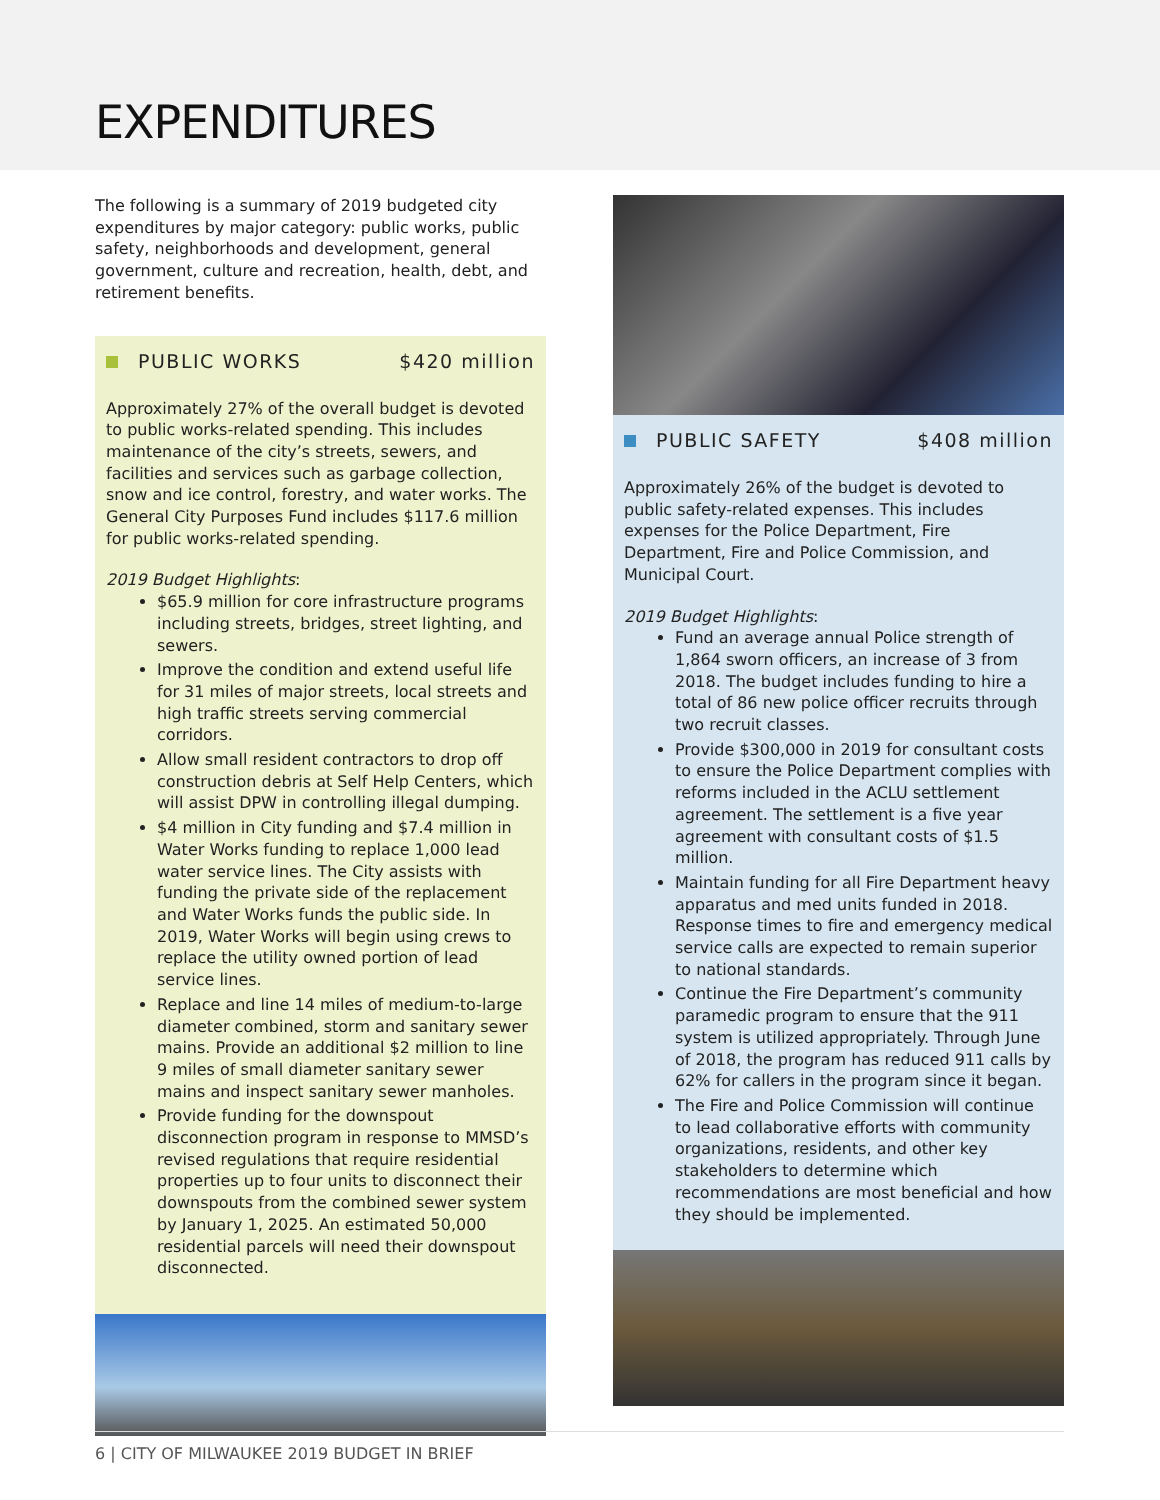EXPENDITURES
The following is a summary of 2019 budgeted city expenditures by major category: public works, public safety, neighborhoods and development, general government, culture and recreation, health, debt, and retirement benefits.
PUBLIC WORKS $420 million
Approximately 27% of the overall budget is devoted to public works-related spending. This includes maintenance of the city’s streets, sewers, and facilities and services such as garbage collection, snow and ice control, forestry, and water works. The General City Purposes Fund includes $117.6 million for public works-related spending.
2019 Budget Highlights:
$65.9 million for core infrastructure programs including streets, bridges, street lighting, and sewers.
Improve the condition and extend useful life for 31 miles of major streets, local streets and high traffic streets serving commercial corridors.
Allow small resident contractors to drop off construction debris at Self Help Centers, which will assist DPW in controlling illegal dumping.
$4 million in City funding and $7.4 million in Water Works funding to replace 1,000 lead water service lines. The City assists with funding the private side of the replacement and Water Works funds the public side. In 2019, Water Works will begin using crews to replace the utility owned portion of lead service lines.
Replace and line 14 miles of medium-to-large diameter combined, storm and sanitary sewer mains. Provide an additional $2 million to line 9 miles of small diameter sanitary sewer mains and inspect sanitary sewer manholes.
Provide funding for the downspout disconnection program in response to MMSD’s revised regulations that require residential properties up to four units to disconnect their downspouts from the combined sewer system by January 1, 2025. An estimated 50,000 residential parcels will need their downspout disconnected.
PUBLIC SAFETY $408 million
Approximately 26% of the budget is devoted to public safety-related expenses. This includes expenses for the Police Department, Fire Department, Fire and Police Commission, and Municipal Court.
2019 Budget Highlights:
Fund an average annual Police strength of 1,864 sworn officers, an increase of 3 from 2018. The budget includes funding to hire a total of 86 new police officer recruits through two recruit classes.
Provide $300,000 in 2019 for consultant costs to ensure the Police Department complies with reforms included in the ACLU settlement agreement. The settlement is a five year agreement with consultant costs of $1.5 million.
Maintain funding for all Fire Department heavy apparatus and med units funded in 2018. Response times to fire and emergency medical service calls are expected to remain superior to national standards.
Continue the Fire Department’s community paramedic program to ensure that the 911 system is utilized appropriately. Through June of 2018, the program has reduced 911 calls by 62% for callers in the program since it began.
The Fire and Police Commission will continue to lead collaborative efforts with community organizations, residents, and other key stakeholders to determine which recommendations are most beneficial and how they should be implemented.
6 | CITY OF MILWAUKEE 2019 BUDGET IN BRIEF